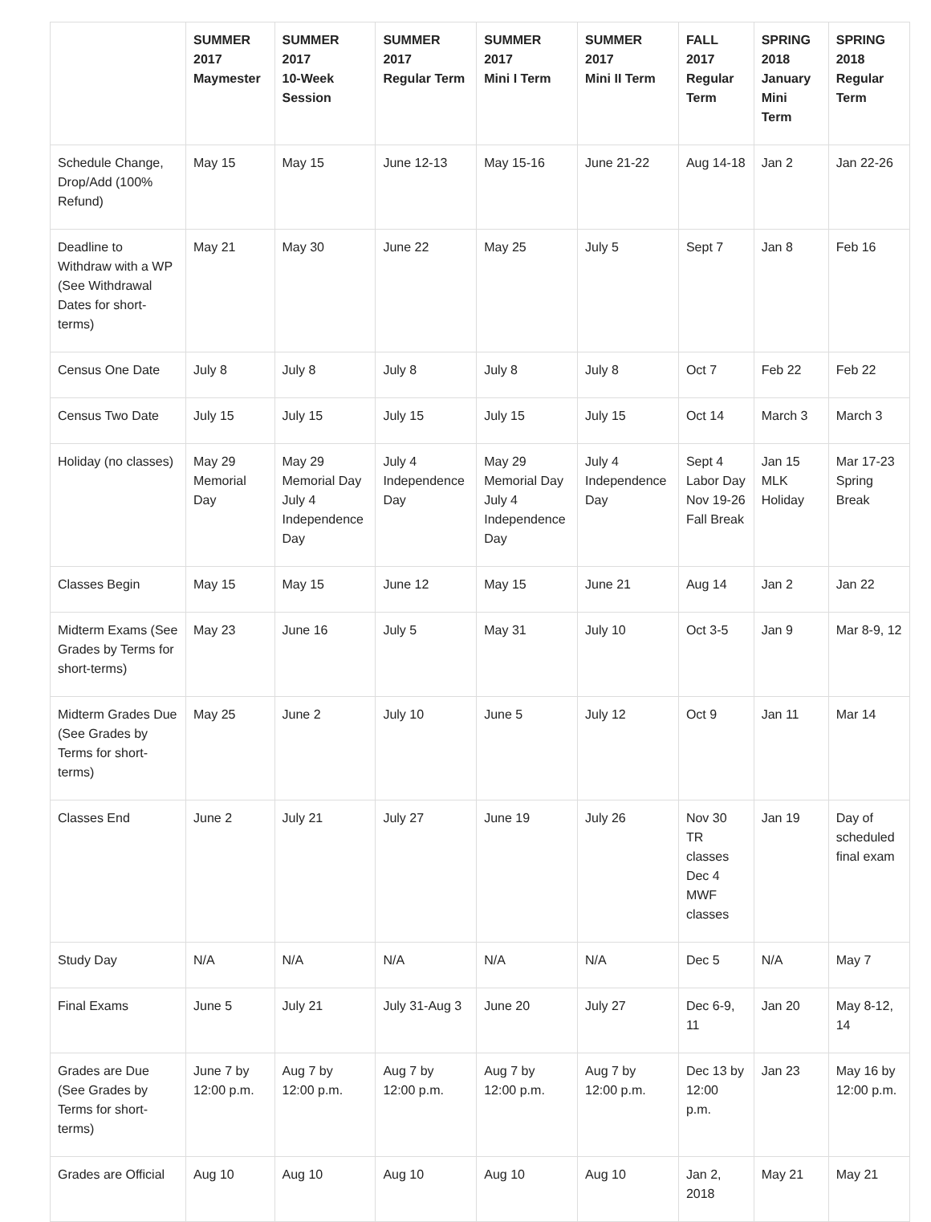| | SUMMER 2017 Maymester | SUMMER 2017 10-Week Session | SUMMER 2017 Regular Term | SUMMER 2017 Mini I Term | SUMMER 2017 Mini II Term | FALL 2017 Regular Term | SPRING 2018 January Mini Term | SPRING 2018 Regular Term |
| --- | --- | --- | --- | --- | --- | --- | --- | --- |
| Schedule Change, Drop/Add (100% Refund) | May 15 | May 15 | June 12-13 | May 15-16 | June 21-22 | Aug 14-18 | Jan 2 | Jan 22-26 |
| Deadline to Withdraw with a WP (See Withdrawal Dates for short-terms) | May 21 | May 30 | June 22 | May 25 | July 5 | Sept 7 | Jan 8 | Feb 16 |
| Census One Date | July 8 | July 8 | July 8 | July 8 | July 8 | Oct 7 | Feb 22 | Feb 22 |
| Census Two Date | July 15 | July 15 | July 15 | July 15 | July 15 | Oct 14 | March 3 | March 3 |
| Holiday (no classes) | May 29 Memorial Day | May 29 Memorial Day July 4 Independence Day | July 4 Independence Day | May 29 Memorial Day July 4 Independence Day | July 4 Independence Day | Sept 4 Labor Day Nov 19-26 Fall Break | Jan 15 MLK Holiday | Mar 17-23 Spring Break |
| Classes Begin | May 15 | May 15 | June 12 | May 15 | June 21 | Aug 14 | Jan 2 | Jan 22 |
| Midterm Exams (See Grades by Terms for short-terms) | May 23 | June 16 | July 5 | May 31 | July 10 | Oct 3-5 | Jan 9 | Mar 8-9, 12 |
| Midterm Grades Due (See Grades by Terms for short-terms) | May 25 | June 2 | July 10 | June 5 | July 12 | Oct 9 | Jan 11 | Mar 14 |
| Classes End | June 2 | July 21 | July 27 | June 19 | July 26 | Nov 30 TR classes Dec 4 MWF classes | Jan 19 | Day of scheduled final exam |
| Study Day | N/A | N/A | N/A | N/A | N/A | Dec 5 | N/A | May 7 |
| Final Exams | June 5 | July 21 | July 31-Aug 3 | June 20 | July 27 | Dec 6-9, 11 | Jan 20 | May 8-12, 14 |
| Grades are Due (See Grades by Terms for short-terms) | June 7 by 12:00 p.m. | Aug 7 by 12:00 p.m. | Aug 7 by 12:00 p.m. | Aug 7 by 12:00 p.m. | Aug 7 by 12:00 p.m. | Dec 13 by 12:00 p.m. | Jan 23 | May 16 by 12:00 p.m. |
| Grades are Official | Aug 10 | Aug 10 | Aug 10 | Aug 10 | Aug 10 | Jan 2, 2018 | May 21 | May 21 |